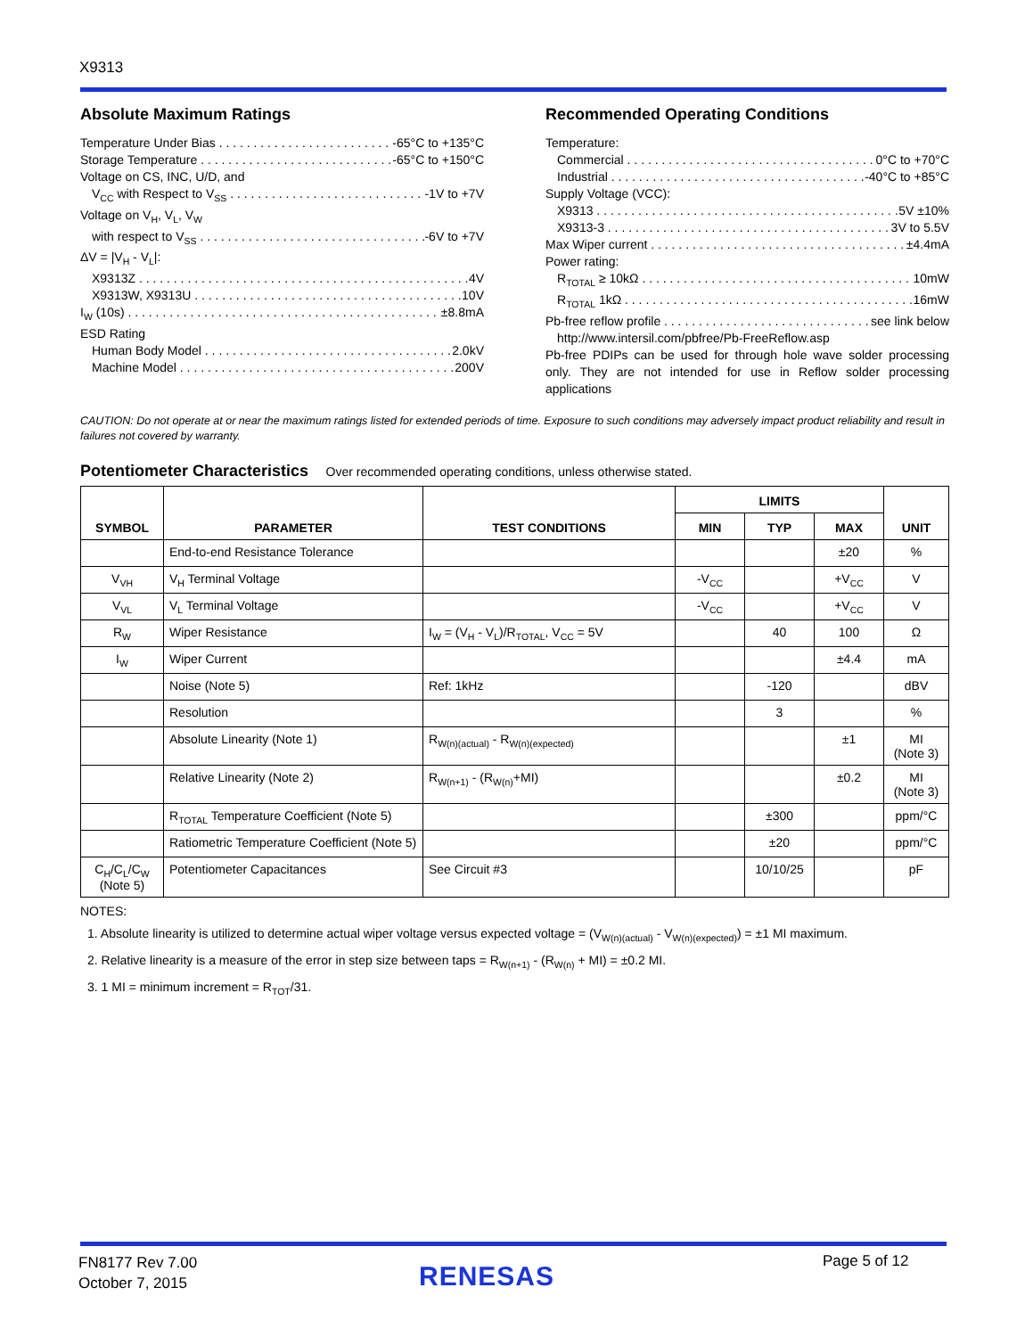X9313
Absolute Maximum Ratings
Temperature Under Bias -65°C to +135°C
Storage Temperature -65°C to +150°C
Voltage on CS, INC, U/D, and
V<sub>CC</sub> with Respect to V<sub>SS</sub> -1V to +7V
Voltage on V<sub>H</sub>, V<sub>L</sub>, V<sub>W</sub>
with respect to V<sub>SS</sub> -6V to +7V
ΔV = |V<sub>H</sub> - V<sub>L</sub>|:
X9313Z 4V
X9313W, X9313U 10V
I<sub>W</sub> (10s) ±8.8mA
ESD Rating
Human Body Model 2.0kV
Machine Model 200V
Recommended Operating Conditions
Temperature:
Commercial 0°C to +70°C
Industrial -40°C to +85°C
Supply Voltage (VCC):
X9313 5V ±10%
X9313-3 3V to 5.5V
Max Wiper current ±4.4mA
Power rating:
R<sub>TOTAL</sub> ≥ 10kΩ 10mW
R<sub>TOTAL</sub> 1kΩ 16mW
Pb-free reflow profile see link below
http://www.intersil.com/pbfree/Pb-FreeReflow.asp
Pb-free PDIPs can be used for through hole wave solder processing only. They are not intended for use in Reflow solder processing applications
CAUTION: Do not operate at or near the maximum ratings listed for extended periods of time. Exposure to such conditions may adversely impact product reliability and result in failures not covered by warranty.
Potentiometer Characteristics Over recommended operating conditions, unless otherwise stated.
| SYMBOL | PARAMETER | TEST CONDITIONS | LIMITS | | | UNIT |
| --- | --- | --- | --- | --- | --- | --- |
| | | | MIN | TYP | MAX | |
| | End-to-end Resistance Tolerance | | | | ±20 | % |
| V<sub>VH</sub> | V<sub>H</sub> Terminal Voltage | | -V<sub>CC</sub> | | +V<sub>CC</sub> | V |
| V<sub>VL</sub> | V<sub>L</sub> Terminal Voltage | | -V<sub>CC</sub> | | +V<sub>CC</sub> | V |
| R<sub>W</sub> | Wiper Resistance | I<sub>W</sub> = (V<sub>H</sub> - V<sub>L</sub>)/R<sub>TOTAL</sub>, V<sub>CC</sub> = 5V | | 40 | 100 | Ω |
| I<sub>W</sub> | Wiper Current | | | | ±4.4 | mA |
| | Noise (Note 5) | Ref: 1kHz | | -120 | | dBV |
| | Resolution | | | 3 | | % |
| | Absolute Linearity (Note 1) | R<sub>W(n)(actual)</sub> - R<sub>W(n)(expected)</sub> | | | ±1 | MI (Note 3) |
| | Relative Linearity (Note 2) | R<sub>W(n+1)</sub> - (R<sub>W(n)</sub>+MI) | | | ±0.2 | MI (Note 3) |
| | R<sub>TOTAL</sub> Temperature Coefficient (Note 5) | | | ±300 | | ppm/°C |
| | Ratiometric Temperature Coefficient (Note 5) | | | ±20 | | ppm/°C |
| C<sub>H</sub>/C<sub>L</sub>/C<sub>W</sub> (Note 5) | Potentiometer Capacitances | See Circuit #3 | | 10/10/25 | | pF |
NOTES:
1. Absolute linearity is utilized to determine actual wiper voltage versus expected voltage = (V<sub>W(n)(actual)</sub> - V<sub>W(n)(expected)</sub>) = ±1 MI maximum.
2. Relative linearity is a measure of the error in step size between taps = R<sub>W(n+1)</sub> - (R<sub>W(n)</sub> + MI) = ±0.2 MI.
3. 1 MI = minimum increment = R<sub>TOT</sub>/31.
FN8177 Rev 7.00
October 7, 2015
RENESAS Page 5 of 12